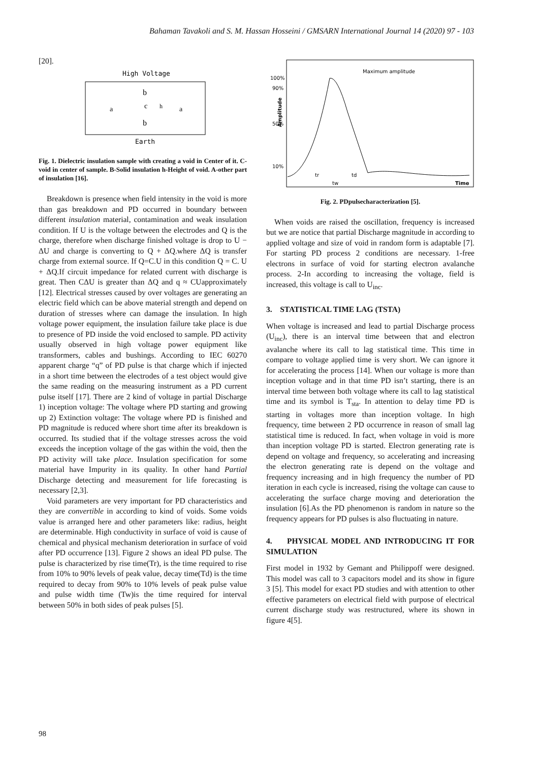Bahaman Tavakoli and S. M. Hassan Hosseini / GMSARN International Journal 14 (2020) 97 - 103
[20].
High Voltage
a
a
b
c
h
b
Earth
Fig. 1. Dielectric insulation sample with creating a void in Center of it. C-void in center of sample. B-Solid insulation h-Height of void. A-other part of insulation [16].
Breakdown is presence when field intensity in the void is more than gas breakdown and PD occurred in boundary between different insulation material, contamination and weak insulation condition. If U is the voltage between the electrodes and Q is the charge, therefore when discharge finished voltage is drop to U − ΔU and charge is converting to Q + ΔQ.where ΔQ is transfer charge from external source. If Q=C.U in this condition Q = C. U + ΔQ.If circuit impedance for related current with discharge is great. Then CΔU is greater than ΔQ and q ≈ CUapproximately [12]. Electrical stresses caused by over voltages are generating an electric field which can be above material strength and depend on duration of stresses where can damage the insulation. In high voltage power equipment, the insulation failure take place is due to presence of PD inside the void enclosed to sample. PD activity usually observed in high voltage power equipment like transformers, cables and bushings. According to IEC 60270 apparent charge “q” of PD pulse is that charge which if injected in a short time between the electrodes of a test object would give the same reading on the measuring instrument as a PD current pulse itself [17]. There are 2 kind of voltage in partial Discharge 1) inception voltage: The voltage where PD starting and growing up 2) Extinction voltage: The voltage where PD is finished and PD magnitude is reduced where short time after its breakdown is occurred. Its studied that if the voltage stresses across the void exceeds the inception voltage of the gas within the void, then the PD activity will take place. Insulation specification for some material have Impurity in its quality. In other hand Partial Discharge detecting and measurement for life forecasting is necessary [2,3].
Void parameters are very important for PD characteristics and they are convertible in according to kind of voids. Some voids value is arranged here and other parameters like: radius, height are determinable. High conductivity in surface of void is cause of chemical and physical mechanism deterioration in surface of void after PD occurrence [13]. Figure 2 shows an ideal PD pulse. The pulse is characterized by rise time(Tr), is the time required to rise from 10% to 90% levels of peak value, decay time(Td) is the time required to decay from 90% to 10% levels of peak pulse value and pulse width time (Tw)is the time required for interval between 50% in both sides of peak pulses [5].
Maximum amplitude
100%
90%
50%
10%
Amplitude
tr
td
tw
Time
Fig. 2. PDpulsecharacterization [5].
When voids are raised the oscillation, frequency is increased but we are notice that partial Discharge magnitude in according to applied voltage and size of void in random form is adaptable [7]. For starting PD process 2 conditions are necessary. 1-free electrons in surface of void for starting electron avalanche process. 2-In according to increasing the voltage, field is increased, this voltage is call to U<sub>inc</sub>.
3. STATISTICAL TIME LAG (TSTA)
When voltage is increased and lead to partial Discharge process (U<sub>inc</sub>), there is an interval time between that and electron avalanche where its call to lag statistical time. This time in compare to voltage applied time is very short. We can ignore it for accelerating the process [14]. When our voltage is more than inception voltage and in that time PD isn’t starting, there is an interval time between both voltage where its call to lag statistical time and its symbol is T<sub>sta</sub>. In attention to delay time PD is starting in voltages more than inception voltage. In high frequency, time between 2 PD occurrence in reason of small lag statistical time is reduced. In fact, when voltage in void is more than inception voltage PD is started. Electron generating rate is depend on voltage and frequency, so accelerating and increasing the electron generating rate is depend on the voltage and frequency increasing and in high frequency the number of PD iteration in each cycle is increased, rising the voltage can cause to accelerating the surface charge moving and deterioration the insulation [6].As the PD phenomenon is random in nature so the frequency appears for PD pulses is also fluctuating in nature.
4. PHYSICAL MODEL AND INTRODUCING IT FOR SIMULATION
First model in 1932 by Gemant and Philippoff were designed. This model was call to 3 capacitors model and its show in figure 3 [5]. This model for exact PD studies and with attention to other effective parameters on electrical field with purpose of electrical current discharge study was restructured, where its shown in figure 4[5].
98